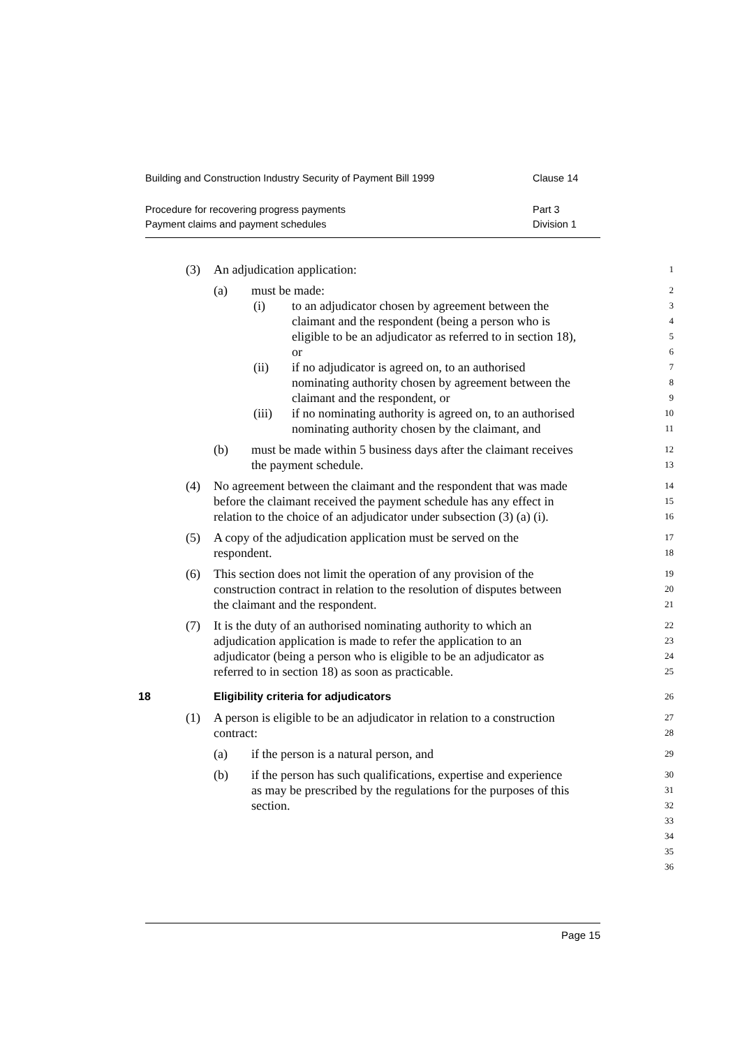Building and Construction Industry Security of Payment Bill 1999 Clause 14
Procedure for recovering progress payments Part 3
Payment claims and payment schedules Division 1
(3) An adjudication application:
1
(a) must be made:
2
(i) to an adjudicator chosen by agreement between the
3
claimant and the respondent (being a person who is
4
eligible to be an adjudicator as referred to in section 18),
5
or
6
(ii) if no adjudicator is agreed on, to an authorised
7
nominating authority chosen by agreement between the
8
claimant and the respondent, or
9
(iii) if no nominating authority is agreed on, to an authorised
10
nominating authority chosen by the claimant, and
11
(b) must be made within 5 business days after the claimant receives
12
the payment schedule.
13
(4) No agreement between the claimant and the respondent that was made
14
before the claimant received the payment schedule has any effect in
15
relation to the choice of an adjudicator under subsection (3) (a) (i).
16
(5) A copy of the adjudication application must be served on the
17
respondent.
18
(6) This section does not limit the operation of any provision of the
19
construction contract in relation to the resolution of disputes between
20
the claimant and the respondent.
21
(7) It is the duty of an authorised nominating authority to which an
22
adjudication application is made to refer the application to an
23
adjudicator (being a person who is eligible to be an adjudicator as
24
referred to in section 18) as soon as practicable.
25
18 Eligibility criteria for adjudicators
26
(1) A person is eligible to be an adjudicator in relation to a construction
27
contract:
28
(a) if the person is a natural person, and
29
(b) if the person has such qualifications, expertise and experience
30
as may be prescribed by the regulations for the purposes of this
31
section.
32
33
34
35
36
Page 15